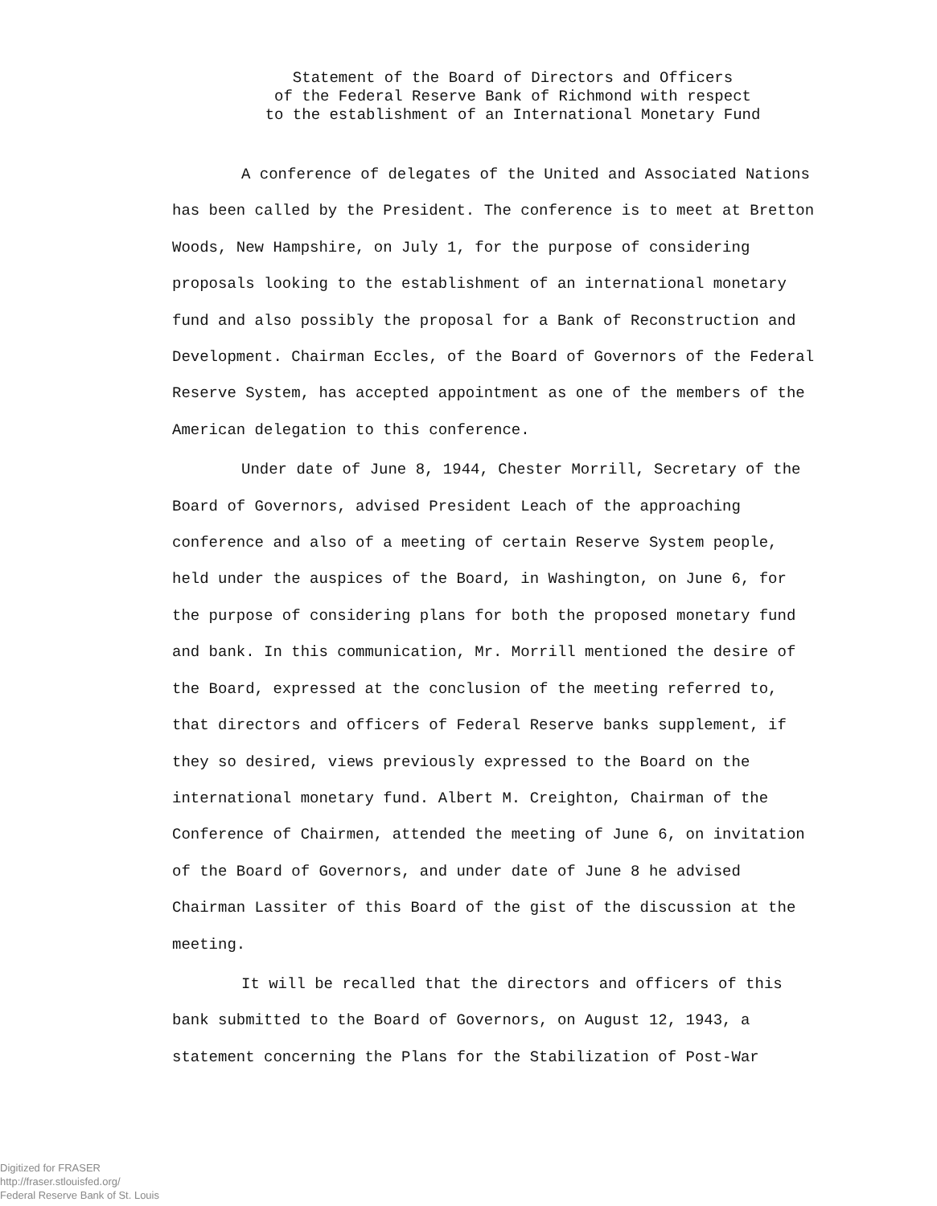Statement of the Board of Directors and Officers
of the Federal Reserve Bank of Richmond with respect
to the establishment of an International Monetary Fund
A conference of delegates of the United and Associated Nations has been called by the President. The conference is to meet at Bretton Woods, New Hampshire, on July 1, for the purpose of considering proposals looking to the establishment of an international monetary fund and also possibly the proposal for a Bank of Reconstruction and Development. Chairman Eccles, of the Board of Governors of the Federal Reserve System, has accepted appointment as one of the members of the American delegation to this conference.
Under date of June 8, 1944, Chester Morrill, Secretary of the Board of Governors, advised President Leach of the approaching conference and also of a meeting of certain Reserve System people, held under the auspices of the Board, in Washington, on June 6, for the purpose of considering plans for both the proposed monetary fund and bank. In this communication, Mr. Morrill mentioned the desire of the Board, expressed at the conclusion of the meeting referred to, that directors and officers of Federal Reserve banks supplement, if they so desired, views previously expressed to the Board on the international monetary fund. Albert M. Creighton, Chairman of the Conference of Chairmen, attended the meeting of June 6, on invitation of the Board of Governors, and under date of June 8 he advised Chairman Lassiter of this Board of the gist of the discussion at the meeting.
It will be recalled that the directors and officers of this bank submitted to the Board of Governors, on August 12, 1943, a statement concerning the Plans for the Stabilization of Post-War
Digitized for FRASER
http://fraser.stlouisfed.org/
Federal Reserve Bank of St. Louis